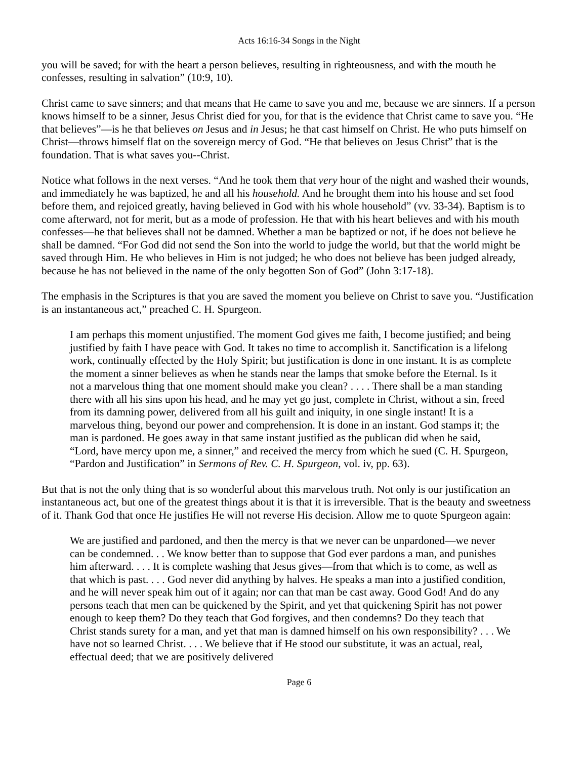Acts 16:16-34 Songs in the Night
you will be saved; for with the heart a person believes, resulting in righteousness, and with the mouth he confesses, resulting in salvation” (10:9, 10).
Christ came to save sinners; and that means that He came to save you and me, because we are sinners. If a person knows himself to be a sinner, Jesus Christ died for you, for that is the evidence that Christ came to save you. “He that believes”—is he that believes on Jesus and in Jesus; he that cast himself on Christ. He who puts himself on Christ—throws himself flat on the sovereign mercy of God. “He that believes on Jesus Christ” that is the foundation. That is what saves you--Christ.
Notice what follows in the next verses. “And he took them that very hour of the night and washed their wounds, and immediately he was baptized, he and all his household. And he brought them into his house and set food before them, and rejoiced greatly, having believed in God with his whole household” (vv. 33-34). Baptism is to come afterward, not for merit, but as a mode of profession. He that with his heart believes and with his mouth confesses—he that believes shall not be damned. Whether a man be baptized or not, if he does not believe he shall be damned. “For God did not send the Son into the world to judge the world, but that the world might be saved through Him. He who believes in Him is not judged; he who does not believe has been judged already, because he has not believed in the name of the only begotten Son of God” (John 3:17-18).
The emphasis in the Scriptures is that you are saved the moment you believe on Christ to save you. “Justification is an instantaneous act,” preached C. H. Spurgeon.
I am perhaps this moment unjustified. The moment God gives me faith, I become justified; and being justified by faith I have peace with God. It takes no time to accomplish it. Sanctification is a lifelong work, continually effected by the Holy Spirit; but justification is done in one instant. It is as complete the moment a sinner believes as when he stands near the lamps that smoke before the Eternal. Is it not a marvelous thing that one moment should make you clean? . . . . There shall be a man standing there with all his sins upon his head, and he may yet go just, complete in Christ, without a sin, freed from its damning power, delivered from all his guilt and iniquity, in one single instant! It is a marvelous thing, beyond our power and comprehension. It is done in an instant. God stamps it; the man is pardoned. He goes away in that same instant justified as the publican did when he said, “Lord, have mercy upon me, a sinner,” and received the mercy from which he sued (C. H. Spurgeon, “Pardon and Justification” in Sermons of Rev. C. H. Spurgeon, vol. iv, pp. 63).
But that is not the only thing that is so wonderful about this marvelous truth. Not only is our justification an instantaneous act, but one of the greatest things about it is that it is irreversible. That is the beauty and sweetness of it. Thank God that once He justifies He will not reverse His decision. Allow me to quote Spurgeon again:
We are justified and pardoned, and then the mercy is that we never can be unpardoned—we never can be condemned. . . We know better than to suppose that God ever pardons a man, and punishes him afterward. . . . It is complete washing that Jesus gives—from that which is to come, as well as that which is past. . . . God never did anything by halves. He speaks a man into a justified condition, and he will never speak him out of it again; nor can that man be cast away. Good God! And do any persons teach that men can be quickened by the Spirit, and yet that quickening Spirit has not power enough to keep them? Do they teach that God forgives, and then condemns? Do they teach that Christ stands surety for a man, and yet that man is damned himself on his own responsibility? . . . We have not so learned Christ. . . . We believe that if He stood our substitute, it was an actual, real, effectual deed; that we are positively delivered
Page 6